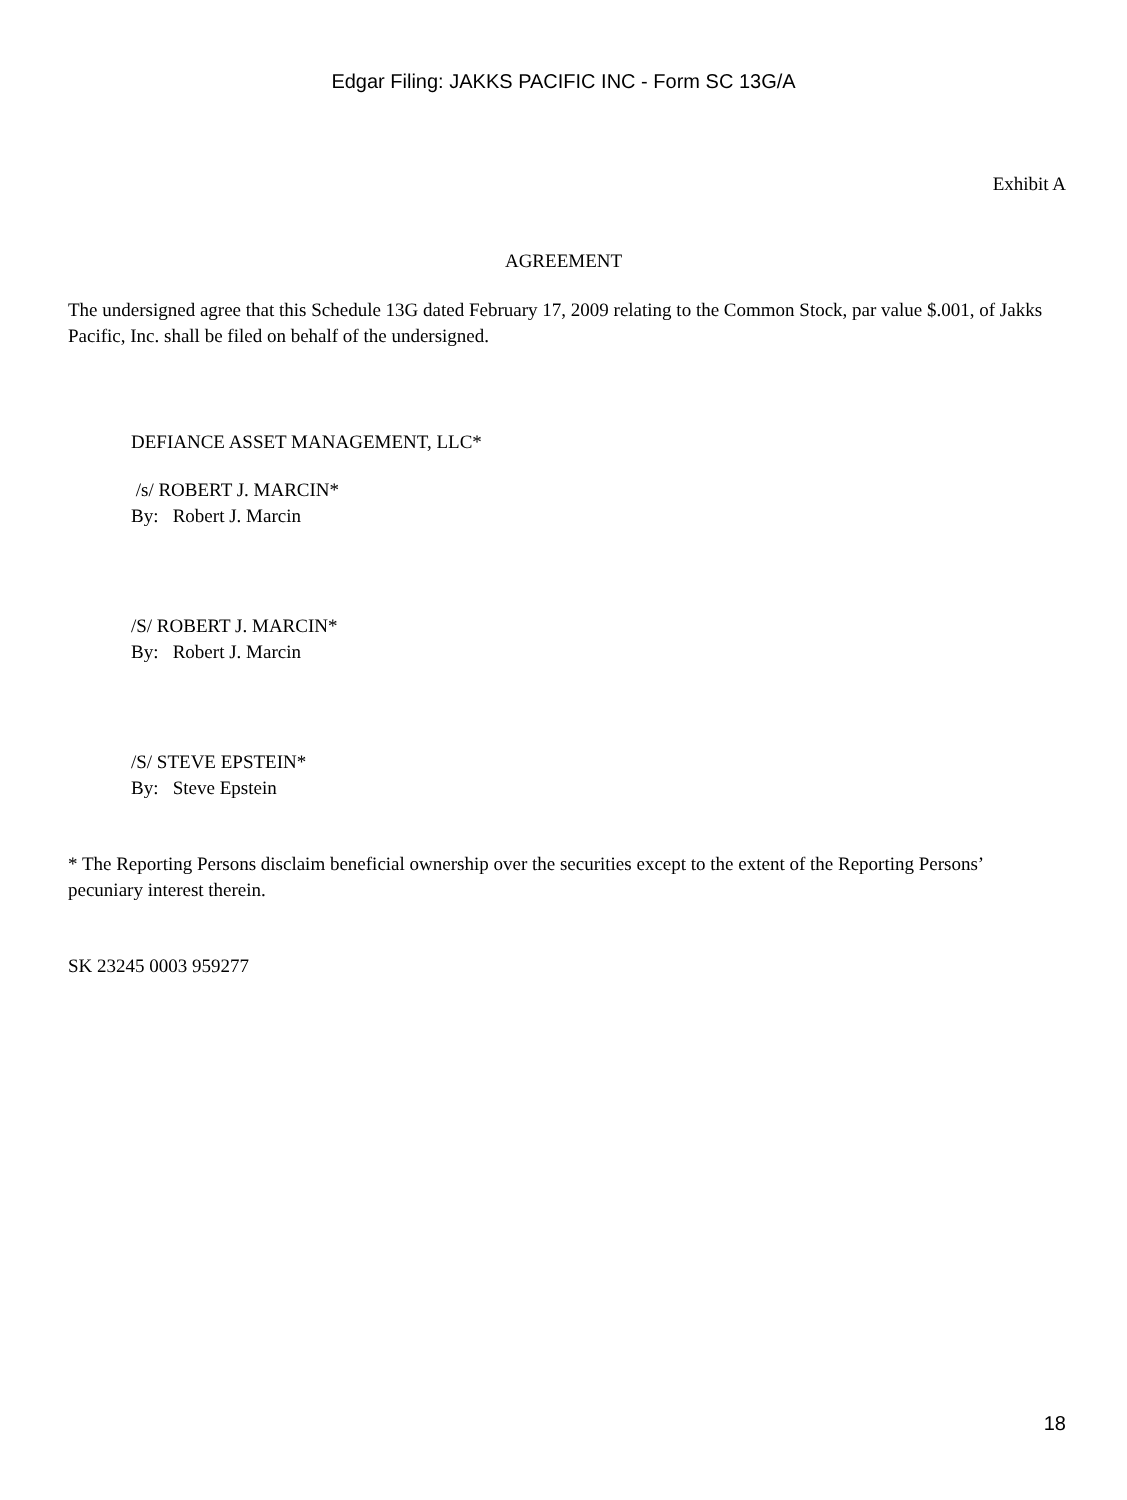Edgar Filing: JAKKS PACIFIC INC - Form SC 13G/A
Exhibit A
AGREEMENT
The undersigned agree that this Schedule 13G dated February 17, 2009 relating to the Common Stock, par value $.001, of Jakks Pacific, Inc. shall be filed on behalf of the undersigned.
DEFIANCE ASSET MANAGEMENT, LLC*
/s/ ROBERT J. MARCIN*
By: Robert J. Marcin
/S/ ROBERT J. MARCIN*
By: Robert J. Marcin
/S/ STEVE EPSTEIN*
By: Steve Epstein
* The Reporting Persons disclaim beneficial ownership over the securities except to the extent of the Reporting Persons’ pecuniary interest therein.
SK 23245 0003 959277
18